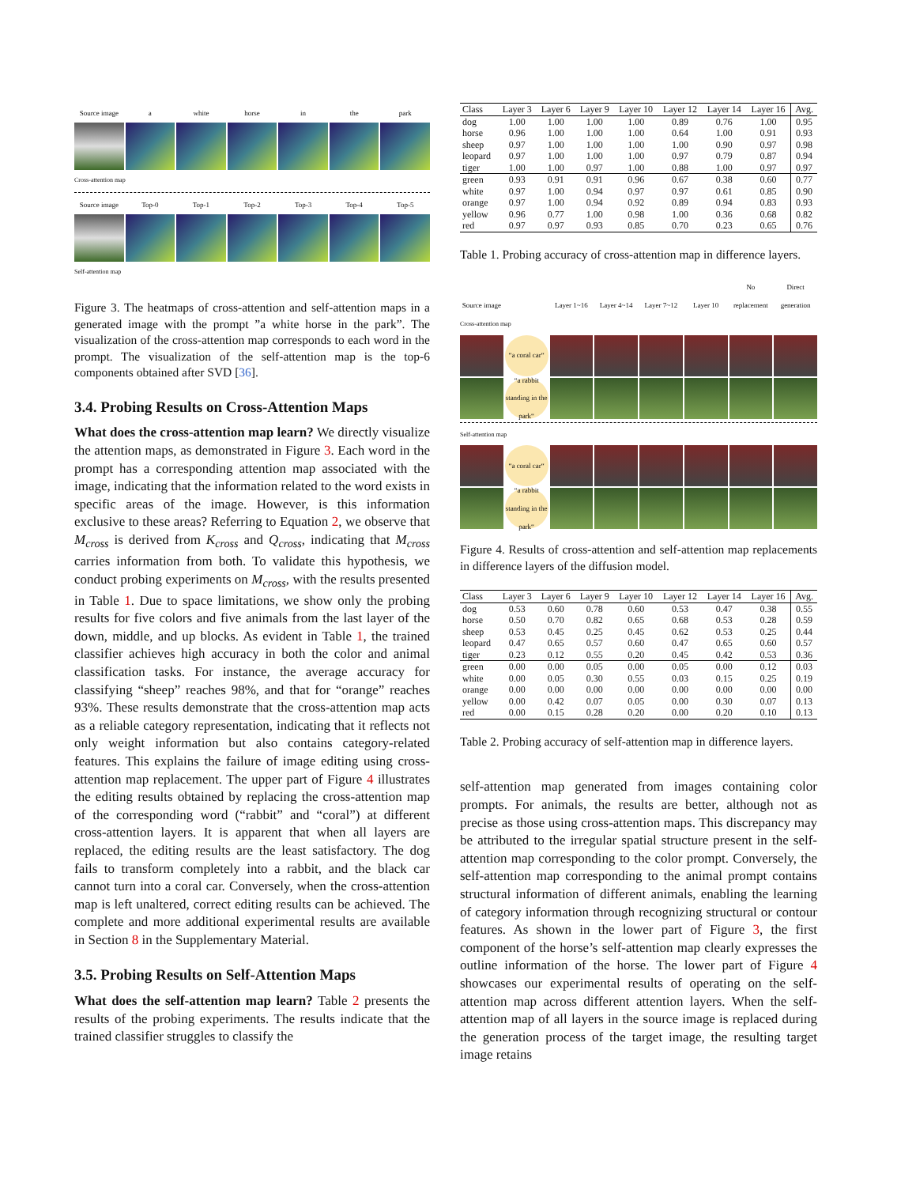Source image
a
white
horse
in
the
park
Cross-attention map
Source image
Top-0
Top-1
Top-2
Top-3
Top-4
Top-5
Self-attention map
Figure 3. The heatmaps of cross-attention and self-attention maps in a generated image with the prompt ”a white horse in the park”. The visualization of the cross-attention map corresponds to each word in the prompt. The visualization of the self-attention map is the top-6 components obtained after SVD [36].
3.4. Probing Results on Cross-Attention Maps
What does the cross-attention map learn? We directly visualize the attention maps, as demonstrated in Figure 3. Each word in the prompt has a corresponding attention map associated with the image, indicating that the information related to the word exists in specific areas of the image. However, is this information exclusive to these areas? Referring to Equation 2, we observe that M<sub>cross</sub> is derived from K<sub>cross</sub> and Q<sub>cross</sub>, indicating that M<sub>cross</sub> carries information from both. To validate this hypothesis, we conduct probing experiments on M<sub>cross</sub>, with the results presented in Table 1. Due to space limitations, we show only the probing results for five colors and five animals from the last layer of the down, middle, and up blocks. As evident in Table 1, the trained classifier achieves high accuracy in both the color and animal classification tasks. For instance, the average accuracy for classifying “sheep” reaches 98%, and that for “orange” reaches 93%. These results demonstrate that the cross-attention map acts as a reliable category representation, indicating that it reflects not only weight information but also contains category-related features. This explains the failure of image editing using cross-attention map replacement. The upper part of Figure 4 illustrates the editing results obtained by replacing the cross-attention map of the corresponding word (“rabbit” and “coral”) at different cross-attention layers. It is apparent that when all layers are replaced, the editing results are the least satisfactory. The dog fails to transform completely into a rabbit, and the black car cannot turn into a coral car. Conversely, when the cross-attention map is left unaltered, correct editing results can be achieved. The complete and more additional experimental results are available in Section 8 in the Supplementary Material.
3.5. Probing Results on Self-Attention Maps
What does the self-attention map learn? Table 2 presents the results of the probing experiments. The results indicate that the trained classifier struggles to classify the
| Class | Layer 3 | Layer 6 | Layer 9 | Layer 10 | Layer 12 | Layer 14 | Layer 16 | Avg. |
| --- | --- | --- | --- | --- | --- | --- | --- | --- |
| dog | 1.00 | 1.00 | 1.00 | 1.00 | 0.89 | 0.76 | 1.00 | 0.95 |
| horse | 0.96 | 1.00 | 1.00 | 1.00 | 0.64 | 1.00 | 0.91 | 0.93 |
| sheep | 0.97 | 1.00 | 1.00 | 1.00 | 1.00 | 0.90 | 0.97 | 0.98 |
| leopard | 0.97 | 1.00 | 1.00 | 1.00 | 0.97 | 0.79 | 0.87 | 0.94 |
| tiger | 1.00 | 1.00 | 0.97 | 1.00 | 0.88 | 1.00 | 0.97 | 0.97 |
| green | 0.93 | 0.91 | 0.91 | 0.96 | 0.67 | 0.38 | 0.60 | 0.77 |
| white | 0.97 | 1.00 | 0.94 | 0.97 | 0.97 | 0.61 | 0.85 | 0.90 |
| orange | 0.97 | 1.00 | 0.94 | 0.92 | 0.89 | 0.94 | 0.83 | 0.93 |
| yellow | 0.96 | 0.77 | 1.00 | 0.98 | 1.00 | 0.36 | 0.68 | 0.82 |
| red | 0.97 | 0.97 | 0.93 | 0.85 | 0.70 | 0.23 | 0.65 | 0.76 |
Table 1. Probing accuracy of cross-attention map in difference layers.
Source image
Layer 1~16
Layer 4~14
Layer 7~12
Layer 10
No replacement
Direct generation
Cross-attention map
“a coral car“
“a rabbit standing in the park“
Self-attention map
“a coral car“
“a rabbit standing in the park“
Figure 4. Results of cross-attention and self-attention map replacements in difference layers of the diffusion model.
| Class | Layer 3 | Layer 6 | Layer 9 | Layer 10 | Layer 12 | Layer 14 | Layer 16 | Avg. |
| --- | --- | --- | --- | --- | --- | --- | --- | --- |
| dog | 0.53 | 0.60 | 0.78 | 0.60 | 0.53 | 0.47 | 0.38 | 0.55 |
| horse | 0.50 | 0.70 | 0.82 | 0.65 | 0.68 | 0.53 | 0.28 | 0.59 |
| sheep | 0.53 | 0.45 | 0.25 | 0.45 | 0.62 | 0.53 | 0.25 | 0.44 |
| leopard | 0.47 | 0.65 | 0.57 | 0.60 | 0.47 | 0.65 | 0.60 | 0.57 |
| tiger | 0.23 | 0.12 | 0.55 | 0.20 | 0.45 | 0.42 | 0.53 | 0.36 |
| green | 0.00 | 0.00 | 0.05 | 0.00 | 0.05 | 0.00 | 0.12 | 0.03 |
| white | 0.00 | 0.05 | 0.30 | 0.55 | 0.03 | 0.15 | 0.25 | 0.19 |
| orange | 0.00 | 0.00 | 0.00 | 0.00 | 0.00 | 0.00 | 0.00 | 0.00 |
| yellow | 0.00 | 0.42 | 0.07 | 0.05 | 0.00 | 0.30 | 0.07 | 0.13 |
| red | 0.00 | 0.15 | 0.28 | 0.20 | 0.00 | 0.20 | 0.10 | 0.13 |
Table 2. Probing accuracy of self-attention map in difference layers.
self-attention map generated from images containing color prompts. For animals, the results are better, although not as precise as those using cross-attention maps. This discrepancy may be attributed to the irregular spatial structure present in the self-attention map corresponding to the color prompt. Conversely, the self-attention map corresponding to the animal prompt contains structural information of different animals, enabling the learning of category information through recognizing structural or contour features. As shown in the lower part of Figure 3, the first component of the horse’s self-attention map clearly expresses the outline information of the horse. The lower part of Figure 4 showcases our experimental results of operating on the self-attention map across different attention layers. When the self-attention map of all layers in the source image is replaced during the generation process of the target image, the resulting target image retains